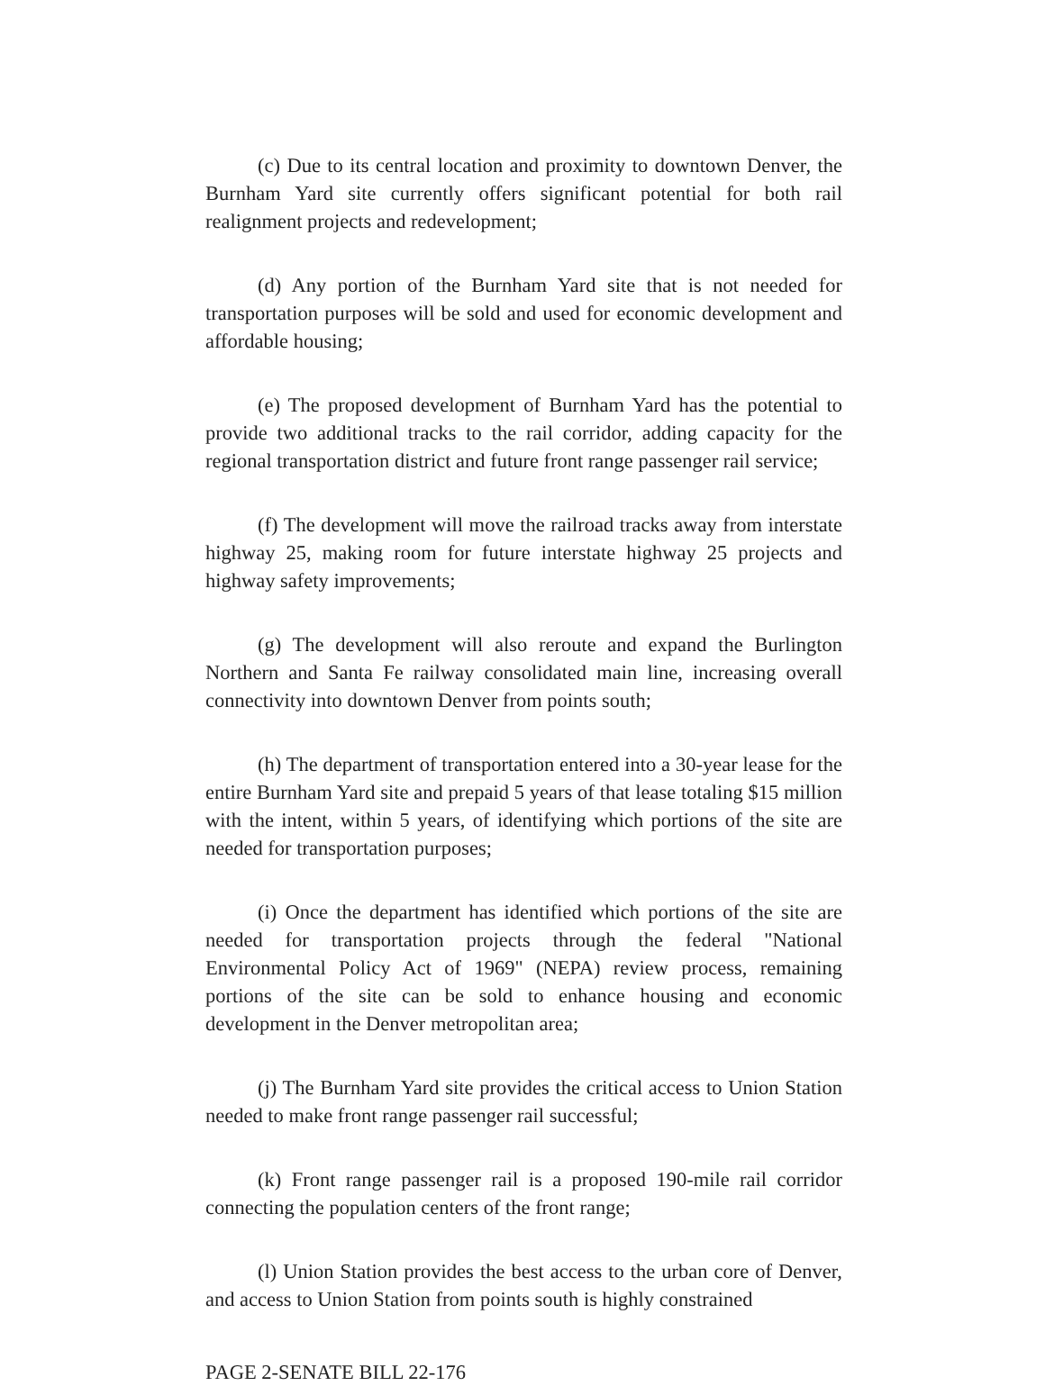(c) Due to its central location and proximity to downtown Denver, the Burnham Yard site currently offers significant potential for both rail realignment projects and redevelopment;
(d) Any portion of the Burnham Yard site that is not needed for transportation purposes will be sold and used for economic development and affordable housing;
(e) The proposed development of Burnham Yard has the potential to provide two additional tracks to the rail corridor, adding capacity for the regional transportation district and future front range passenger rail service;
(f) The development will move the railroad tracks away from interstate highway 25, making room for future interstate highway 25 projects and highway safety improvements;
(g) The development will also reroute and expand the Burlington Northern and Santa Fe railway consolidated main line, increasing overall connectivity into downtown Denver from points south;
(h) The department of transportation entered into a 30-year lease for the entire Burnham Yard site and prepaid 5 years of that lease totaling $15 million with the intent, within 5 years, of identifying which portions of the site are needed for transportation purposes;
(i) Once the department has identified which portions of the site are needed for transportation projects through the federal "National Environmental Policy Act of 1969" (NEPA) review process, remaining portions of the site can be sold to enhance housing and economic development in the Denver metropolitan area;
(j) The Burnham Yard site provides the critical access to Union Station needed to make front range passenger rail successful;
(k) Front range passenger rail is a proposed 190-mile rail corridor connecting the population centers of the front range;
(l) Union Station provides the best access to the urban core of Denver, and access to Union Station from points south is highly constrained
PAGE 2-SENATE BILL 22-176